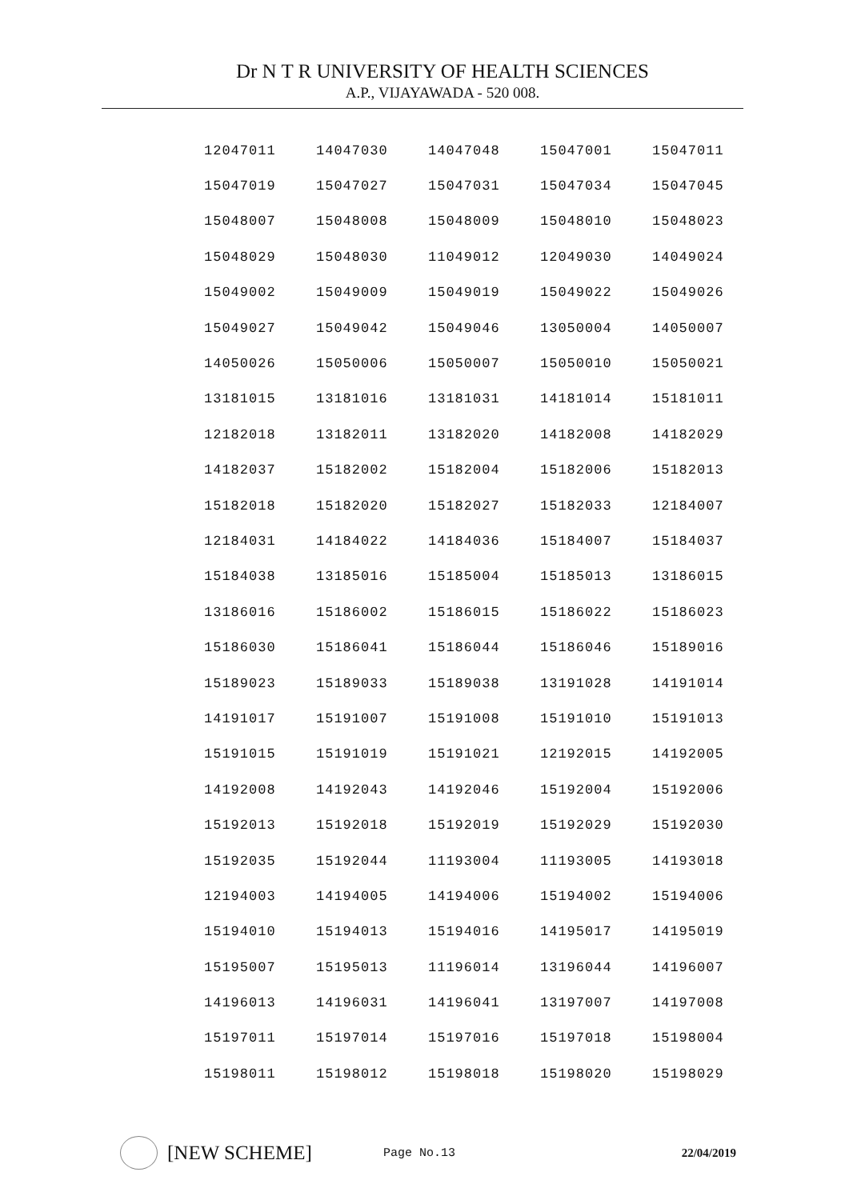Dr N T R UNIVERSITY OF HEALTH SCIENCES
A.P., VIJAYAWADA - 520 008.
| 12047011 | 14047030 | 14047048 | 15047001 | 15047011 |
| 15047019 | 15047027 | 15047031 | 15047034 | 15047045 |
| 15048007 | 15048008 | 15048009 | 15048010 | 15048023 |
| 15048029 | 15048030 | 11049012 | 12049030 | 14049024 |
| 15049002 | 15049009 | 15049019 | 15049022 | 15049026 |
| 15049027 | 15049042 | 15049046 | 13050004 | 14050007 |
| 14050026 | 15050006 | 15050007 | 15050010 | 15050021 |
| 13181015 | 13181016 | 13181031 | 14181014 | 15181011 |
| 12182018 | 13182011 | 13182020 | 14182008 | 14182029 |
| 14182037 | 15182002 | 15182004 | 15182006 | 15182013 |
| 15182018 | 15182020 | 15182027 | 15182033 | 12184007 |
| 12184031 | 14184022 | 14184036 | 15184007 | 15184037 |
| 15184038 | 13185016 | 15185004 | 15185013 | 13186015 |
| 13186016 | 15186002 | 15186015 | 15186022 | 15186023 |
| 15186030 | 15186041 | 15186044 | 15186046 | 15189016 |
| 15189023 | 15189033 | 15189038 | 13191028 | 14191014 |
| 14191017 | 15191007 | 15191008 | 15191010 | 15191013 |
| 15191015 | 15191019 | 15191021 | 12192015 | 14192005 |
| 14192008 | 14192043 | 14192046 | 15192004 | 15192006 |
| 15192013 | 15192018 | 15192019 | 15192029 | 15192030 |
| 15192035 | 15192044 | 11193004 | 11193005 | 14193018 |
| 12194003 | 14194005 | 14194006 | 15194002 | 15194006 |
| 15194010 | 15194013 | 15194016 | 14195017 | 14195019 |
| 15195007 | 15195013 | 11196014 | 13196044 | 14196007 |
| 14196013 | 14196031 | 14196041 | 13197007 | 14197008 |
| 15197011 | 15197014 | 15197016 | 15197018 | 15198004 |
| 15198011 | 15198012 | 15198018 | 15198020 | 15198029 |
[NEW SCHEME]
Page No.13 22/04/2019